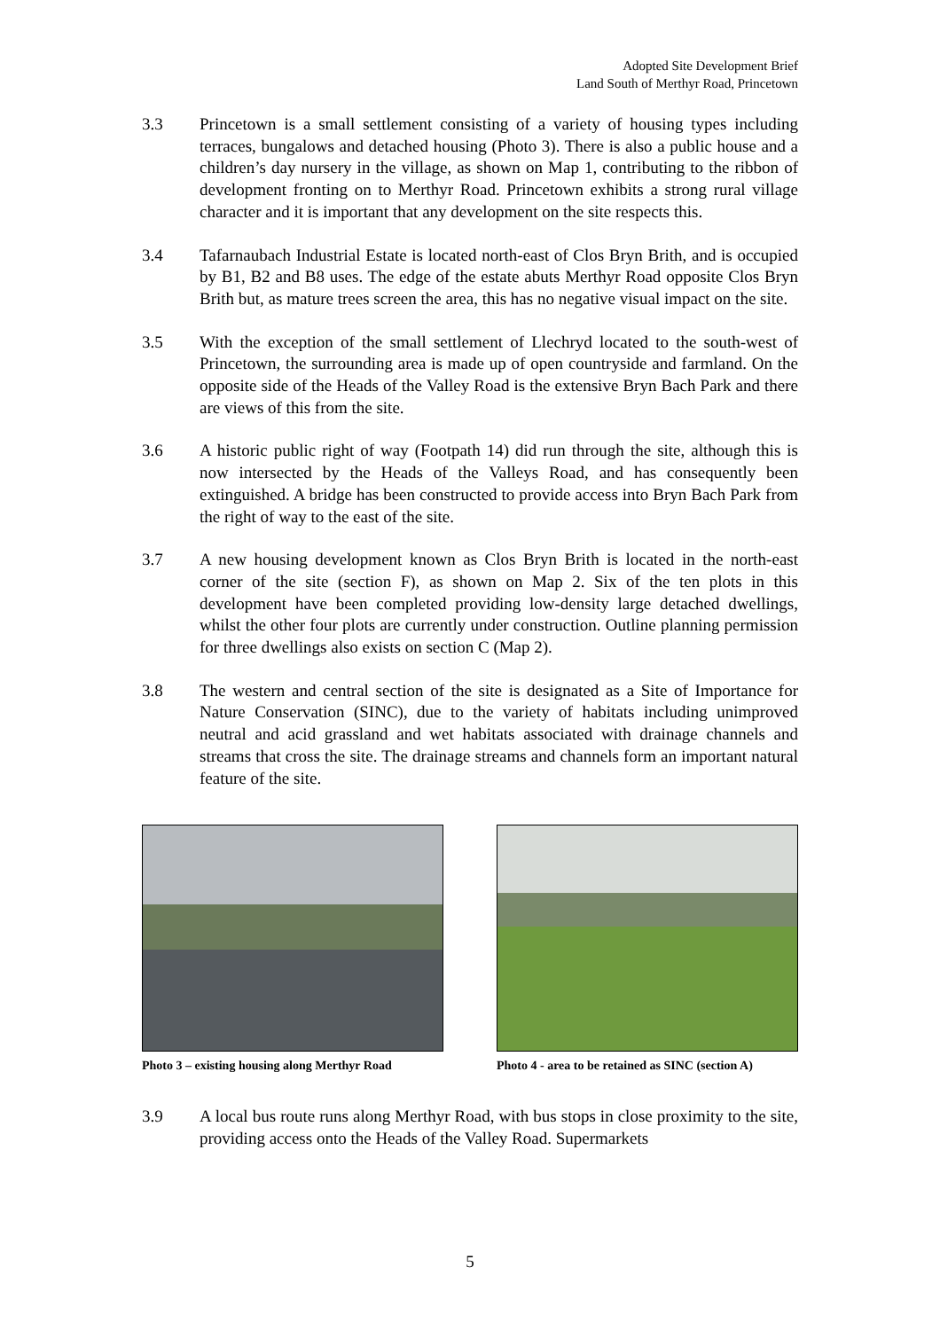Adopted Site Development Brief
Land South of Merthyr Road, Princetown
3.3 Princetown is a small settlement consisting of a variety of housing types including terraces, bungalows and detached housing (Photo 3). There is also a public house and a children’s day nursery in the village, as shown on Map 1, contributing to the ribbon of development fronting on to Merthyr Road. Princetown exhibits a strong rural village character and it is important that any development on the site respects this.
3.4 Tafarnaubach Industrial Estate is located north-east of Clos Bryn Brith, and is occupied by B1, B2 and B8 uses. The edge of the estate abuts Merthyr Road opposite Clos Bryn Brith but, as mature trees screen the area, this has no negative visual impact on the site.
3.5 With the exception of the small settlement of Llechryd located to the south-west of Princetown, the surrounding area is made up of open countryside and farmland. On the opposite side of the Heads of the Valley Road is the extensive Bryn Bach Park and there are views of this from the site.
3.6 A historic public right of way (Footpath 14) did run through the site, although this is now intersected by the Heads of the Valleys Road, and has consequently been extinguished. A bridge has been constructed to provide access into Bryn Bach Park from the right of way to the east of the site.
3.7 A new housing development known as Clos Bryn Brith is located in the north-east corner of the site (section F), as shown on Map 2. Six of the ten plots in this development have been completed providing low-density large detached dwellings, whilst the other four plots are currently under construction. Outline planning permission for three dwellings also exists on section C (Map 2).
3.8 The western and central section of the site is designated as a Site of Importance for Nature Conservation (SINC), due to the variety of habitats including unimproved neutral and acid grassland and wet habitats associated with drainage channels and streams that cross the site. The drainage streams and channels form an important natural feature of the site.
Photo 3 – existing housing along Merthyr Road
Photo 4 - area to be retained as SINC (section A)
3.9 A local bus route runs along Merthyr Road, with bus stops in close proximity to the site, providing access onto the Heads of the Valley Road. Supermarkets
5